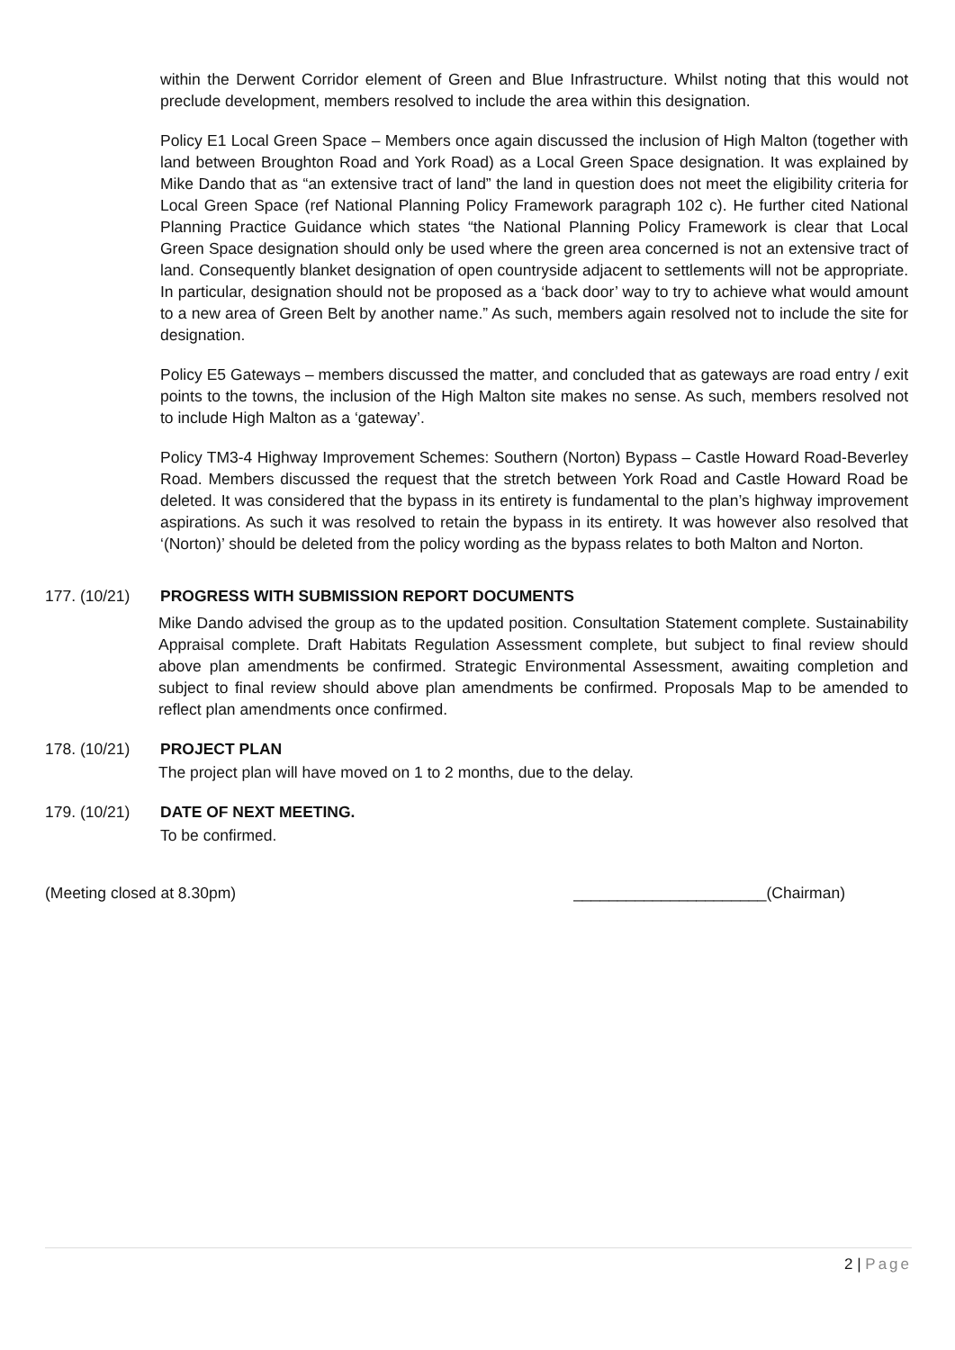within the Derwent Corridor element of Green and Blue Infrastructure. Whilst noting that this would not preclude development, members resolved to include the area within this designation.
Policy E1 Local Green Space – Members once again discussed the inclusion of High Malton (together with land between Broughton Road and York Road) as a Local Green Space designation. It was explained by Mike Dando that as “an extensive tract of land” the land in question does not meet the eligibility criteria for Local Green Space (ref National Planning Policy Framework paragraph 102 c). He further cited National Planning Practice Guidance which states “the National Planning Policy Framework is clear that Local Green Space designation should only be used where the green area concerned is not an extensive tract of land. Consequently blanket designation of open countryside adjacent to settlements will not be appropriate. In particular, designation should not be proposed as a ‘back door’ way to try to achieve what would amount to a new area of Green Belt by another name.” As such, members again resolved not to include the site for designation.
Policy E5 Gateways – members discussed the matter, and concluded that as gateways are road entry / exit points to the towns, the inclusion of the High Malton site makes no sense. As such, members resolved not to include High Malton as a ‘gateway’.
Policy TM3-4 Highway Improvement Schemes: Southern (Norton) Bypass – Castle Howard Road-Beverley Road. Members discussed the request that the stretch between York Road and Castle Howard Road be deleted. It was considered that the bypass in its entirety is fundamental to the plan’s highway improvement aspirations. As such it was resolved to retain the bypass in its entirety. It was however also resolved that ‘(Norton)’ should be deleted from the policy wording as the bypass relates to both Malton and Norton.
177. (10/21) PROGRESS WITH SUBMISSION REPORT DOCUMENTS
Mike Dando advised the group as to the updated position. Consultation Statement complete. Sustainability Appraisal complete. Draft Habitats Regulation Assessment complete, but subject to final review should above plan amendments be confirmed. Strategic Environmental Assessment, awaiting completion and subject to final review should above plan amendments be confirmed. Proposals Map to be amended to reflect plan amendments once confirmed.
178. (10/21) PROJECT PLAN
The project plan will have moved on 1 to 2 months, due to the delay.
179. (10/21) DATE OF NEXT MEETING.
To be confirmed.
(Meeting closed at 8.30pm) ______________________(Chairman)
2 | Page